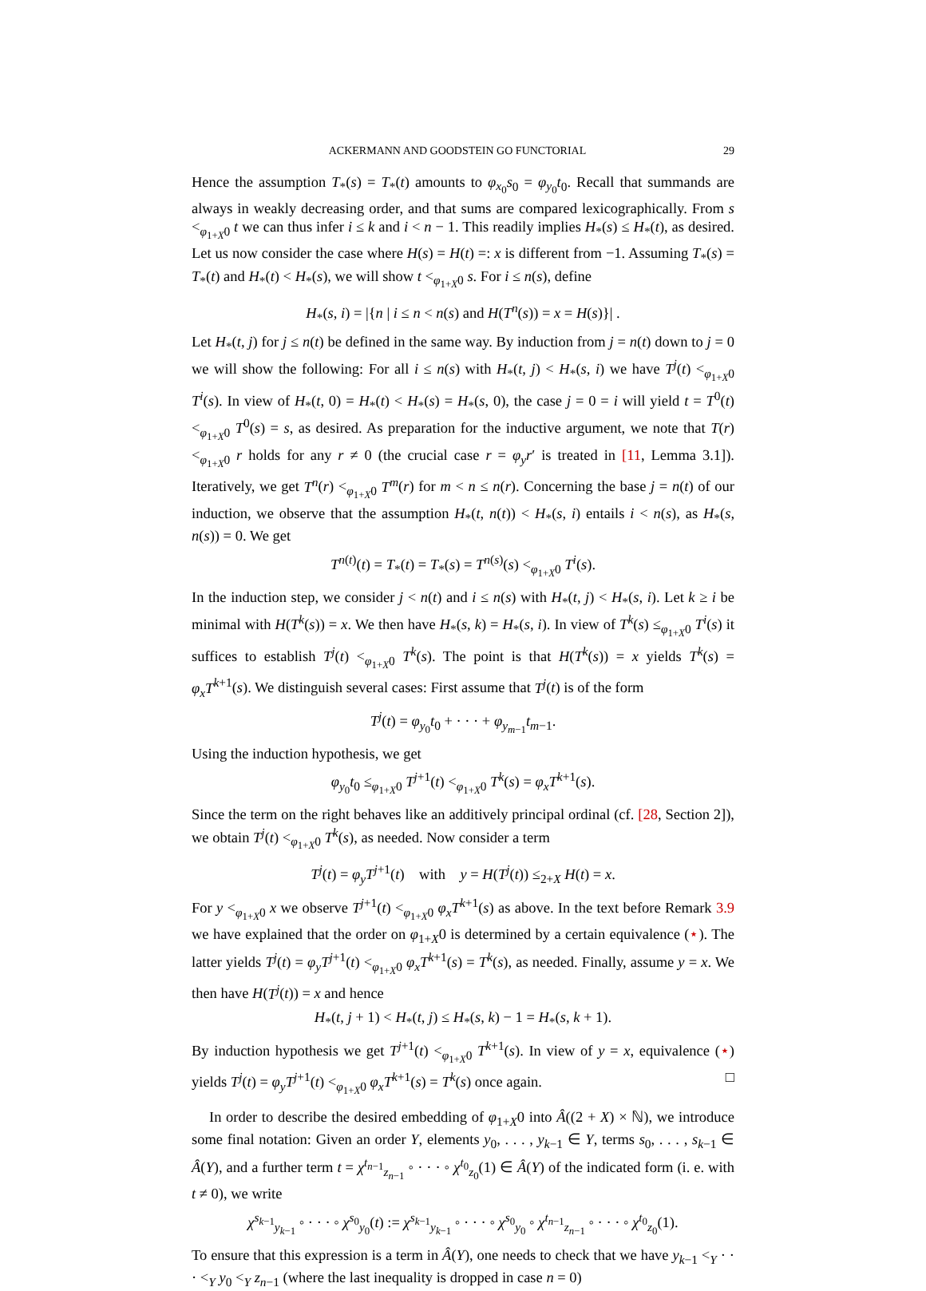ACKERMANN AND GOODSTEIN GO FUNCTORIAL 29
Hence the assumption T<sub>*</sub>(s) = T<sub>*</sub>(t) amounts to φ<sub>x<sub>0</sub></sub>s<sub>0</sub> = φ<sub>y<sub>0</sub></sub>t<sub>0</sub>. Recall that summands are always in weakly decreasing order, and that sums are compared lexicographically. From s <<sub>φ<sub>1+X</sub>0</sub> t we can thus infer i ≤ k and i < n − 1. This readily implies H<sub>*</sub>(s) ≤ H<sub>*</sub>(t), as desired. Let us now consider the case where H(s) = H(t) =: x is different from −1. Assuming T<sub>*</sub>(s) = T<sub>*</sub>(t) and H<sub>*</sub>(t) < H<sub>*</sub>(s), we will show t <<sub>φ<sub>1+X</sub>0</sub> s. For i ≤ n(s), define
H<sub>*</sub>(s, i) = |{n | i ≤ n < n(s) and H(T<sup>n</sup>(s)) = x = H(s)}| .
Let H<sub>*</sub>(t, j) for j ≤ n(t) be defined in the same way. By induction from j = n(t) down to j = 0 we will show the following: For all i ≤ n(s) with H<sub>*</sub>(t, j) < H<sub>*</sub>(s, i) we have T<sup>j</sup>(t) <<sub>φ<sub>1+X</sub>0</sub> T<sup>i</sup>(s). In view of H<sub>*</sub>(t, 0) = H<sub>*</sub>(t) < H<sub>*</sub>(s) = H<sub>*</sub>(s, 0), the case j = 0 = i will yield t = T<sup>0</sup>(t) <<sub>φ<sub>1+X</sub>0</sub> T<sup>0</sup>(s) = s, as desired. As preparation for the inductive argument, we note that T(r) <<sub>φ<sub>1+X</sub>0</sub> r holds for any r ≠ 0 (the crucial case r = φ<sub>y</sub>r′ is treated in [11, Lemma 3.1]). Iteratively, we get T<sup>n</sup>(r) <<sub>φ<sub>1+X</sub>0</sub> T<sup>m</sup>(r) for m < n ≤ n(r). Concerning the base j = n(t) of our induction, we observe that the assumption H<sub>*</sub>(t, n(t)) < H<sub>*</sub>(s, i) entails i < n(s), as H<sub>*</sub>(s, n(s)) = 0. We get
T<sup>n(t)</sup>(t) = T<sub>*</sub>(t) = T<sub>*</sub>(s) = T<sup>n(s)</sup>(s) <<sub>φ<sub>1+X</sub>0</sub> T<sup>i</sup>(s).
In the induction step, we consider j < n(t) and i ≤ n(s) with H<sub>*</sub>(t, j) < H<sub>*</sub>(s, i). Let k ≥ i be minimal with H(T<sup>k</sup>(s)) = x. We then have H<sub>*</sub>(s, k) = H<sub>*</sub>(s, i). In view of T<sup>k</sup>(s) ≤<sub>φ<sub>1+X</sub>0</sub> T<sup>i</sup>(s) it suffices to establish T<sup>j</sup>(t) <<sub>φ<sub>1+X</sub>0</sub> T<sup>k</sup>(s). The point is that H(T<sup>k</sup>(s)) = x yields T<sup>k</sup>(s) = φ<sub>x</sub>T<sup>k+1</sup>(s). We distinguish several cases: First assume that T<sup>j</sup>(t) is of the form
T<sup>j</sup>(t) = φ<sub>y<sub>0</sub></sub>t<sub>0</sub> + · · · + φ<sub>y<sub>m−1</sub></sub>t<sub>m−1</sub>.
Using the induction hypothesis, we get
φ<sub>y<sub>0</sub></sub>t<sub>0</sub> ≤<sub>φ<sub>1+X</sub>0</sub> T<sup>j+1</sup>(t) <<sub>φ<sub>1+X</sub>0</sub> T<sup>k</sup>(s) = φ<sub>x</sub>T<sup>k+1</sup>(s).
Since the term on the right behaves like an additively principal ordinal (cf. [28, Section 2]), we obtain T<sup>j</sup>(t) <<sub>φ<sub>1+X</sub>0</sub> T<sup>k</sup>(s), as needed. Now consider a term
T<sup>j</sup>(t) = φ<sub>y</sub>T<sup>j+1</sup>(t) with y = H(T<sup>j</sup>(t)) ≤<sub>2+X</sub> H(t) = x.
For y <<sub>φ<sub>1+X</sub>0</sub> x we observe T<sup>j+1</sup>(t) <<sub>φ<sub>1+X</sub>0</sub> φ<sub>x</sub>T<sup>k+1</sup>(s) as above. In the text before Remark 3.9 we have explained that the order on φ<sub>1+X</sub>0 is determined by a certain equivalence (⋆). The latter yields T<sup>j</sup>(t) = φ<sub>y</sub>T<sup>j+1</sup>(t) <<sub>φ<sub>1+X</sub>0</sub> φ<sub>x</sub>T<sup>k+1</sup>(s) = T<sup>k</sup>(s), as needed. Finally, assume y = x. We then have H(T<sup>j</sup>(t)) = x and hence
H<sub>*</sub>(t, j + 1) < H<sub>*</sub>(t, j) ≤ H<sub>*</sub>(s, k) − 1 = H<sub>*</sub>(s, k + 1).
By induction hypothesis we get T<sup>j+1</sup>(t) <<sub>φ<sub>1+X</sub>0</sub> T<sup>k+1</sup>(s). In view of y = x, equivalence (⋆) yields T<sup>j</sup>(t) = φ<sub>y</sub>T<sup>j+1</sup>(t) <<sub>φ<sub>1+X</sub>0</sub> φ<sub>x</sub>T<sup>k+1</sup>(s) = T<sup>k</sup>(s) once again. □
In order to describe the desired embedding of φ<sub>1+X</sub>0 into Â((2 + X) × ℕ), we introduce some final notation: Given an order Y, elements y<sub>0</sub>, . . . , y<sub>k−1</sub> ∈ Y, terms s<sub>0</sub>, . . . , s<sub>k−1</sub> ∈ Â(Y), and a further term t = χ<sup>t<sub>n−1</sub></sup><sub>z<sub>n−1</sub></sub> ◦ · · · ◦ χ<sup>t<sub>0</sub></sup><sub>z<sub>0</sub></sub>(1) ∈ Â(Y) of the indicated form (i. e. with t ≠ 0), we write
χ<sup>s<sub>k−1</sub></sup><sub>y<sub>k−1</sub></sub> ◦ · · · ◦ χ<sup>s<sub>0</sub></sup><sub>y<sub>0</sub></sub>(t) := χ<sup>s<sub>k−1</sub></sup><sub>y<sub>k−1</sub></sub> ◦ · · · ◦ χ<sup>s<sub>0</sub></sup><sub>y<sub>0</sub></sub> ◦ χ<sup>t<sub>n−1</sub></sup><sub>z<sub>n−1</sub></sub> ◦ · · · ◦ χ<sup>t<sub>0</sub></sup><sub>z<sub>0</sub></sub>(1).
To ensure that this expression is a term in Â(Y), one needs to check that we have y<sub>k−1</sub> <<sub>Y</sub> · · · <<sub>Y</sub> y<sub>0</sub> <<sub>Y</sub> z<sub>n−1</sub> (where the last inequality is dropped in case n = 0)